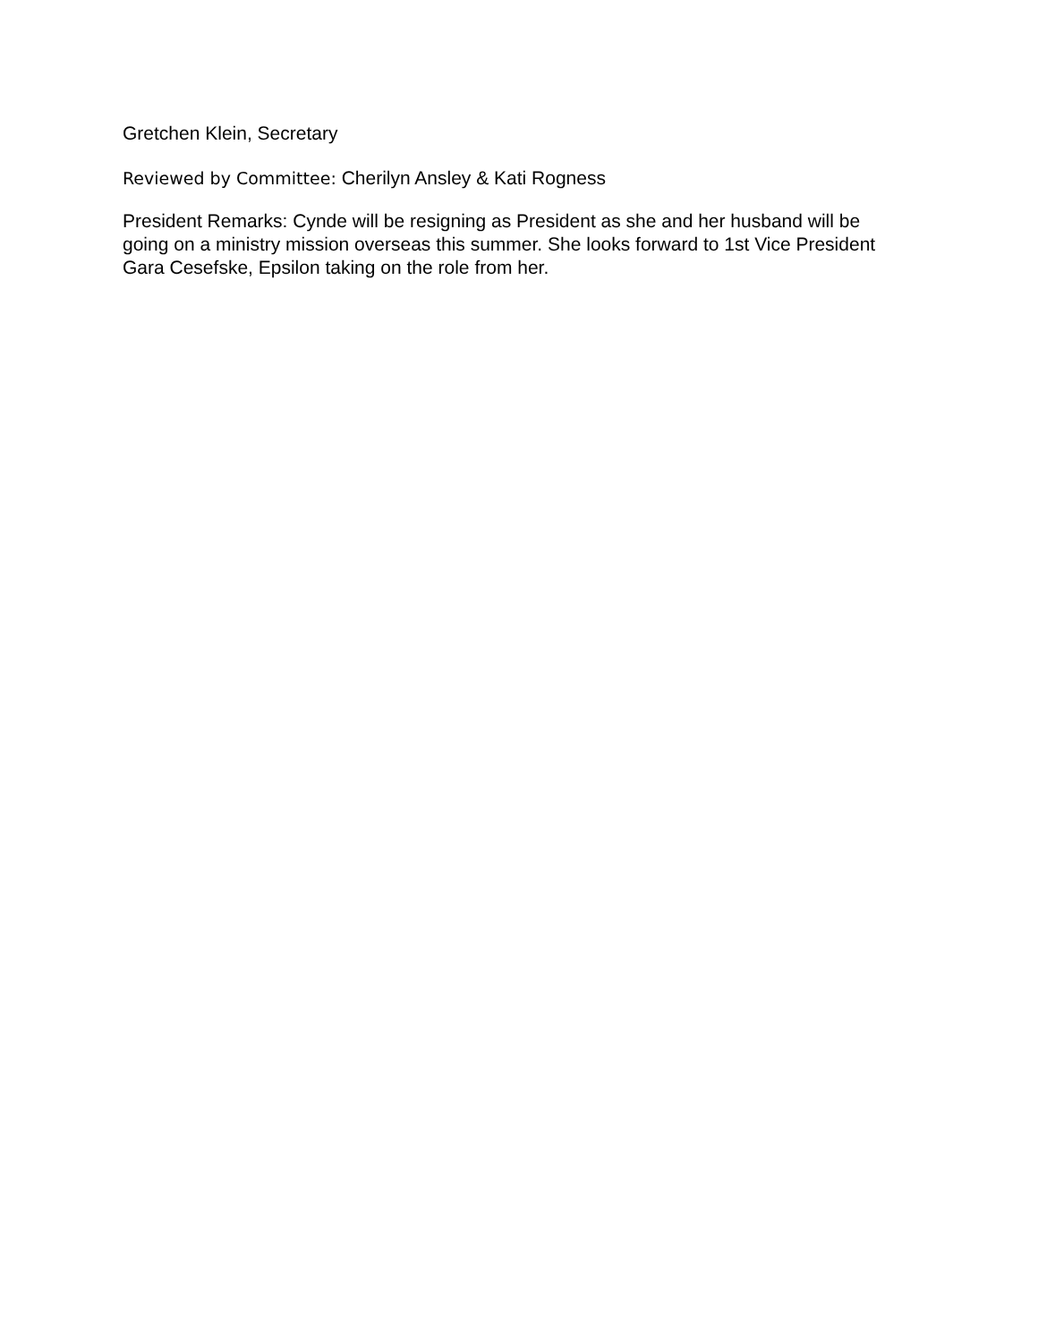Gretchen Klein, Secretary
Reviewed by Committee: Cherilyn Ansley & Kati Rogness
President Remarks: Cynde will be resigning as President as she and her husband will be going on a ministry mission overseas this summer. She looks forward to 1st Vice President Gara Cesefske, Epsilon taking on the role from her.